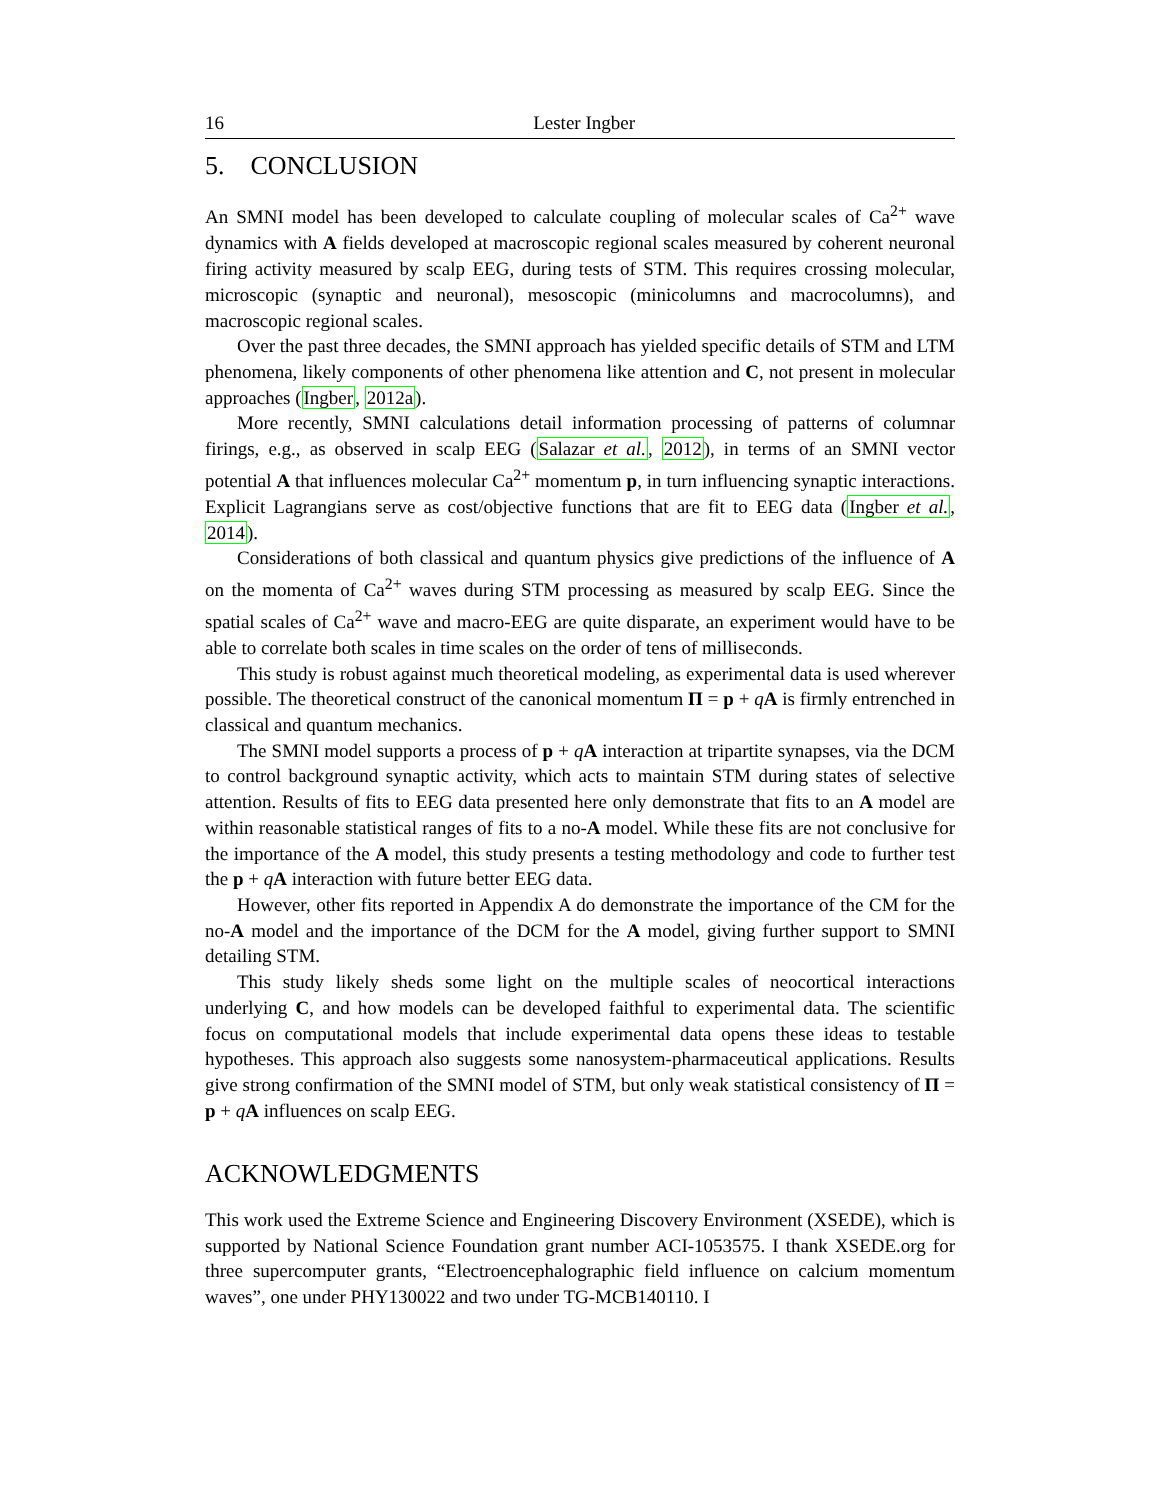16 Lester Ingber
5. CONCLUSION
An SMNI model has been developed to calculate coupling of molecular scales of Ca<sup>2+</sup> wave dynamics with A fields developed at macroscopic regional scales measured by coherent neuronal firing activity measured by scalp EEG, during tests of STM. This requires crossing molecular, microscopic (synaptic and neuronal), mesoscopic (minicolumns and macrocolumns), and macroscopic regional scales.
Over the past three decades, the SMNI approach has yielded specific details of STM and LTM phenomena, likely components of other phenomena like attention and C, not present in molecular approaches (Ingber, 2012a).
More recently, SMNI calculations detail information processing of patterns of columnar firings, e.g., as observed in scalp EEG (Salazar et al., 2012), in terms of an SMNI vector potential A that influences molecular Ca<sup>2+</sup> momentum p, in turn influencing synaptic interactions. Explicit Lagrangians serve as cost/objective functions that are fit to EEG data (Ingber et al., 2014).
Considerations of both classical and quantum physics give predictions of the influence of A on the momenta of Ca<sup>2+</sup> waves during STM processing as measured by scalp EEG. Since the spatial scales of Ca<sup>2+</sup> wave and macro-EEG are quite disparate, an experiment would have to be able to correlate both scales in time scales on the order of tens of milliseconds.
This study is robust against much theoretical modeling, as experimental data is used wherever possible. The theoretical construct of the canonical momentum Π = p + qA is firmly entrenched in classical and quantum mechanics.
The SMNI model supports a process of p + qA interaction at tripartite synapses, via the DCM to control background synaptic activity, which acts to maintain STM during states of selective attention. Results of fits to EEG data presented here only demonstrate that fits to an A model are within reasonable statistical ranges of fits to a no-A model. While these fits are not conclusive for the importance of the A model, this study presents a testing methodology and code to further test the p + qA interaction with future better EEG data.
However, other fits reported in Appendix A do demonstrate the importance of the CM for the no-A model and the importance of the DCM for the A model, giving further support to SMNI detailing STM.
This study likely sheds some light on the multiple scales of neocortical interactions underlying C, and how models can be developed faithful to experimental data. The scientific focus on computational models that include experimental data opens these ideas to testable hypotheses. This approach also suggests some nanosystem-pharmaceutical applications. Results give strong confirmation of the SMNI model of STM, but only weak statistical consistency of Π = p + qA influences on scalp EEG.
ACKNOWLEDGMENTS
This work used the Extreme Science and Engineering Discovery Environment (XSEDE), which is supported by National Science Foundation grant number ACI-1053575. I thank XSEDE.org for three supercomputer grants, “Electroencephalographic field influence on calcium momentum waves”, one under PHY130022 and two under TG-MCB140110. I